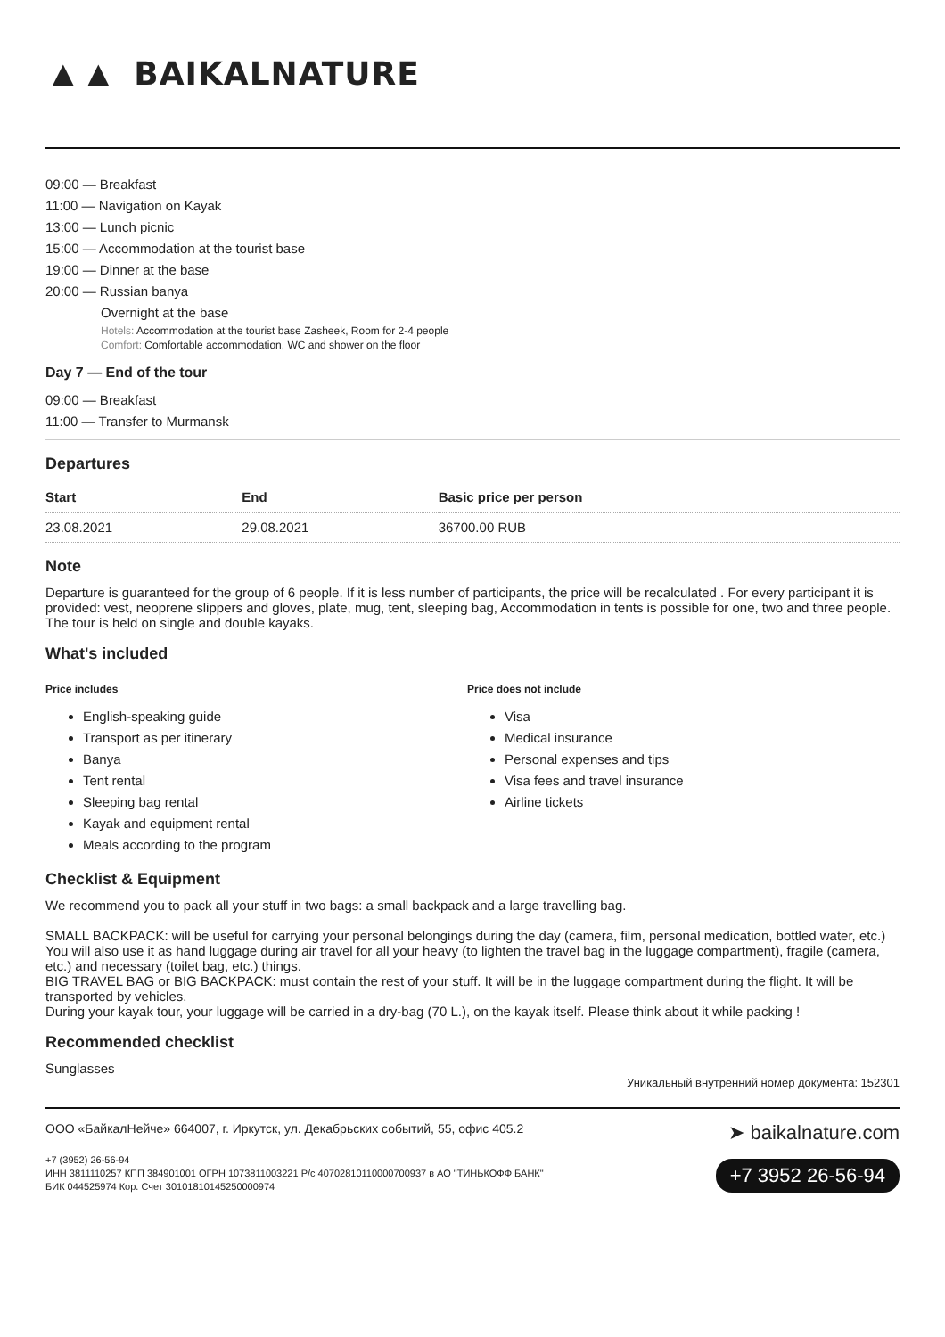▲▲ BAIKALNATURE
09:00 — Breakfast
11:00 — Navigation on Kayak
13:00 — Lunch picnic
15:00 — Accommodation at the tourist base
19:00 — Dinner at the base
20:00 — Russian banya
Overnight at the base
Hotels: Accommodation at the tourist base Zasheek, Room for 2-4 people
Comfort: Comfortable accommodation, WC and shower on the floor
Day 7 — End of the tour
09:00 — Breakfast
11:00 — Transfer to Murmansk
Departures
| Start | End | Basic price per person |
| --- | --- | --- |
| 23.08.2021 | 29.08.2021 | 36700.00 RUB |
Note
Departure is guaranteed for the group of 6 people. If it is less number of participants, the price will be recalculated . For every participant it is provided: vest, neoprene slippers and gloves, plate, mug, tent, sleeping bag, Accommodation in tents is possible for one, two and three people. The tour is held on single and double kayaks.
What's included
Price includes
English-speaking guide
Transport as per itinerary
Banya
Tent rental
Sleeping bag rental
Kayak and equipment rental
Meals according to the program
Price does not include
Visa
Medical insurance
Personal expenses and tips
Visa fees and travel insurance
Airline tickets
Checklist & Equipment
We recommend you to pack all your stuff in two bags: a small backpack and a large travelling bag.
SMALL BACKPACK: will be useful for carrying your personal belongings during the day (camera, film, personal medication, bottled water, etc.) You will also use it as hand luggage during air travel for all your heavy (to lighten the travel bag in the luggage compartment), fragile (camera, etc.) and necessary (toilet bag, etc.) things.
BIG TRAVEL BAG or BIG BACKPACK: must contain the rest of your stuff. It will be in the luggage compartment during the flight. It will be transported by vehicles.
During your kayak tour, your luggage will be carried in a dry-bag (70 L.), on the kayak itself. Please think about it while packing !
Recommended checklist
Sunglasses
Уникальный внутренний номер документа: 152301
ООО «БайкалНейче» 664007, г. Иркутск, ул. Декабрьских событий, 55, офис 405.2
+7 (3952) 26-56-94
ИНН 3811110257 КПП 384901001 ОГРН 1073811003221 Р/с 40702810110000700937 в АО "ТИНЬКОФФ БАНК"
БИК 044525974 Кор. Счет 30101810145250000974
➤ baikalnature.com
+7 3952 26-56-94